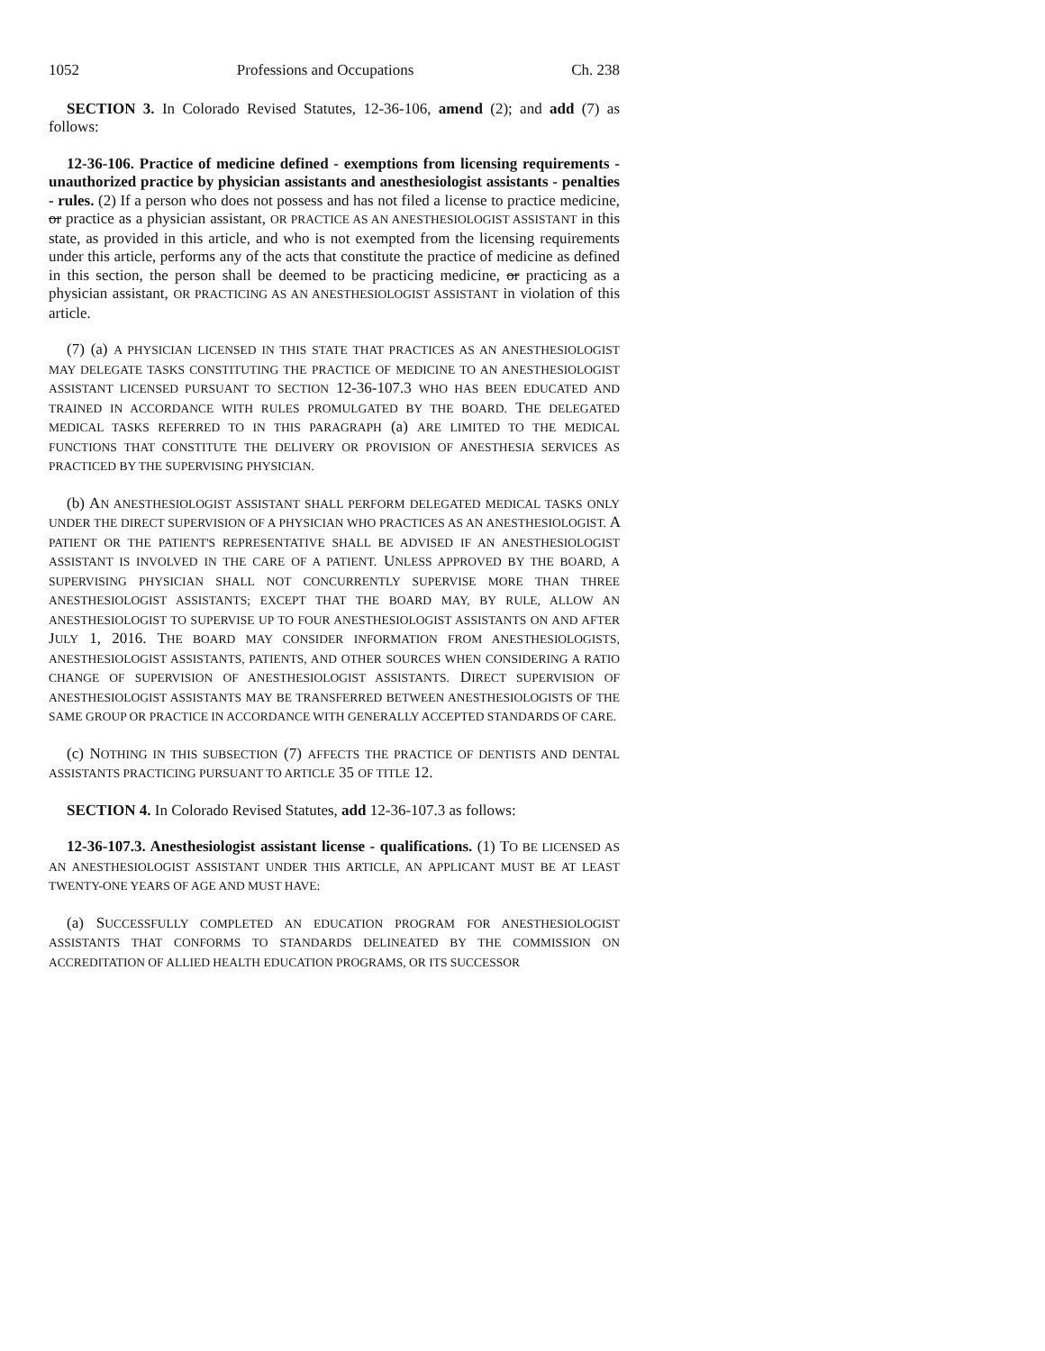1052 Professions and Occupations Ch. 238
SECTION 3. In Colorado Revised Statutes, 12-36-106, amend (2); and add (7) as follows:
12-36-106. Practice of medicine defined - exemptions from licensing requirements - unauthorized practice by physician assistants and anesthesiologist assistants - penalties - rules. (2) If a person who does not possess and has not filed a license to practice medicine, or practice as a physician assistant, OR PRACTICE AS AN ANESTHESIOLOGIST ASSISTANT in this state, as provided in this article, and who is not exempted from the licensing requirements under this article, performs any of the acts that constitute the practice of medicine as defined in this section, the person shall be deemed to be practicing medicine, or practicing as a physician assistant, OR PRACTICING AS AN ANESTHESIOLOGIST ASSISTANT in violation of this article.
(7) (a) A PHYSICIAN LICENSED IN THIS STATE THAT PRACTICES AS AN ANESTHESIOLOGIST MAY DELEGATE TASKS CONSTITUTING THE PRACTICE OF MEDICINE TO AN ANESTHESIOLOGIST ASSISTANT LICENSED PURSUANT TO SECTION 12-36-107.3 WHO HAS BEEN EDUCATED AND TRAINED IN ACCORDANCE WITH RULES PROMULGATED BY THE BOARD. THE DELEGATED MEDICAL TASKS REFERRED TO IN THIS PARAGRAPH (a) ARE LIMITED TO THE MEDICAL FUNCTIONS THAT CONSTITUTE THE DELIVERY OR PROVISION OF ANESTHESIA SERVICES AS PRACTICED BY THE SUPERVISING PHYSICIAN.
(b) AN ANESTHESIOLOGIST ASSISTANT SHALL PERFORM DELEGATED MEDICAL TASKS ONLY UNDER THE DIRECT SUPERVISION OF A PHYSICIAN WHO PRACTICES AS AN ANESTHESIOLOGIST. A PATIENT OR THE PATIENT'S REPRESENTATIVE SHALL BE ADVISED IF AN ANESTHESIOLOGIST ASSISTANT IS INVOLVED IN THE CARE OF A PATIENT. UNLESS APPROVED BY THE BOARD, A SUPERVISING PHYSICIAN SHALL NOT CONCURRENTLY SUPERVISE MORE THAN THREE ANESTHESIOLOGIST ASSISTANTS; EXCEPT THAT THE BOARD MAY, BY RULE, ALLOW AN ANESTHESIOLOGIST TO SUPERVISE UP TO FOUR ANESTHESIOLOGIST ASSISTANTS ON AND AFTER JULY 1, 2016. THE BOARD MAY CONSIDER INFORMATION FROM ANESTHESIOLOGISTS, ANESTHESIOLOGIST ASSISTANTS, PATIENTS, AND OTHER SOURCES WHEN CONSIDERING A RATIO CHANGE OF SUPERVISION OF ANESTHESIOLOGIST ASSISTANTS. DIRECT SUPERVISION OF ANESTHESIOLOGIST ASSISTANTS MAY BE TRANSFERRED BETWEEN ANESTHESIOLOGISTS OF THE SAME GROUP OR PRACTICE IN ACCORDANCE WITH GENERALLY ACCEPTED STANDARDS OF CARE.
(c) NOTHING IN THIS SUBSECTION (7) AFFECTS THE PRACTICE OF DENTISTS AND DENTAL ASSISTANTS PRACTICING PURSUANT TO ARTICLE 35 OF TITLE 12.
SECTION 4. In Colorado Revised Statutes, add 12-36-107.3 as follows:
12-36-107.3. Anesthesiologist assistant license - qualifications. (1) TO BE LICENSED AS AN ANESTHESIOLOGIST ASSISTANT UNDER THIS ARTICLE, AN APPLICANT MUST BE AT LEAST TWENTY-ONE YEARS OF AGE AND MUST HAVE:
(a) SUCCESSFULLY COMPLETED AN EDUCATION PROGRAM FOR ANESTHESIOLOGIST ASSISTANTS THAT CONFORMS TO STANDARDS DELINEATED BY THE COMMISSION ON ACCREDITATION OF ALLIED HEALTH EDUCATION PROGRAMS, OR ITS SUCCESSOR